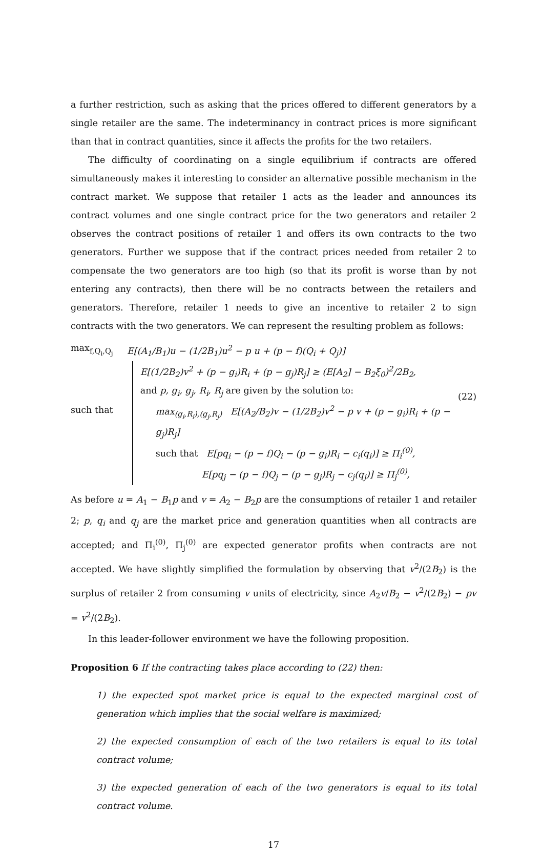a further restriction, such as asking that the prices offered to different generators by a single retailer are the same. The indeterminancy in contract prices is more significant than that in contract quantities, since it affects the profits for the two retailers.
The difficulty of coordinating on a single equilibrium if contracts are offered simultaneously makes it interesting to consider an alternative possible mechanism in the contract market. We suppose that retailer 1 acts as the leader and announces its contract volumes and one single contract price for the two generators and retailer 2 observes the contract positions of retailer 1 and offers its own contracts to the two generators. Further we suppose that if the contract prices needed from retailer 2 to compensate the two generators are too high (so that its profit is worse than by not entering any contracts), then there will be no contracts between the retailers and generators. Therefore, retailer 1 needs to give an incentive to retailer 2 to sign contracts with the two generators. We can represent the resulting problem as follows:
max<sub>f,Q<sub>i</sub>,Q<sub>j</sub></sub> E[(A<sub>1</sub>/B<sub>1</sub>)u − (1/2B<sub>1</sub>)u<sup>2</sup> − p u + (p − f)(Q<sub>i</sub> + Q<sub>j</sub>)]
such that
E[(1/2B<sub>2</sub>)v<sup>2</sup> + (p − g<sub>i</sub>)R<sub>i</sub> + (p − g<sub>j</sub>)R<sub>j</sub>] ≥ (E[A<sub>2</sub>] − B<sub>2</sub>ξ<sub>0</sub>)<sup>2</sup>/2B<sub>2</sub>,
and p, g<sub>i</sub>, g<sub>j</sub>, R<sub>i</sub>, R<sub>j</sub> are given by the solution to:
max<sub>(g<sub>i</sub>,R<sub>i</sub>),(g<sub>j</sub>,R<sub>j</sub>)</sub> E[(A<sub>2</sub>/B<sub>2</sub>)v − (1/2B<sub>2</sub>)v<sup>2</sup> − p v + (p − g<sub>i</sub>)R<sub>i</sub> + (p − g<sub>j</sub>)R<sub>j</sub>]
such that E[pq<sub>i</sub> − (p − f)Q<sub>i</sub> − (p − g<sub>i</sub>)R<sub>i</sub> − c<sub>i</sub>(q<sub>i</sub>)] ≥ Π<sub>i</sub><sup>(0)</sup>,
E[pq<sub>j</sub> − (p − f)Q<sub>j</sub> − (p − g<sub>j</sub>)R<sub>j</sub> − c<sub>j</sub>(q<sub>j</sub>)] ≥ Π<sub>j</sub><sup>(0)</sup>,
(22)
As before u = A<sub>1</sub> − B<sub>1</sub>p and v = A<sub>2</sub> − B<sub>2</sub>p are the consumptions of retailer 1 and retailer 2; p, q<sub>i</sub> and q<sub>j</sub> are the market price and generation quantities when all contracts are accepted; and Π<sub>i</sub><sup>(0)</sup>, Π<sub>j</sub><sup>(0)</sup> are expected generator profits when contracts are not accepted. We have slightly simplified the formulation by observing that v<sup>2</sup>/(2B<sub>2</sub>) is the surplus of retailer 2 from consuming v units of electricity, since A<sub>2</sub>v/B<sub>2</sub> − v<sup>2</sup>/(2B<sub>2</sub>) − pv = v<sup>2</sup>/(2B<sub>2</sub>).
In this leader-follower environment we have the following proposition.
Proposition 6 If the contracting takes place according to (22) then:
1) the expected spot market price is equal to the expected marginal cost of generation which implies that the social welfare is maximized;
2) the expected consumption of each of the two retailers is equal to its total contract volume;
3) the expected generation of each of the two generators is equal to its total contract volume.
17